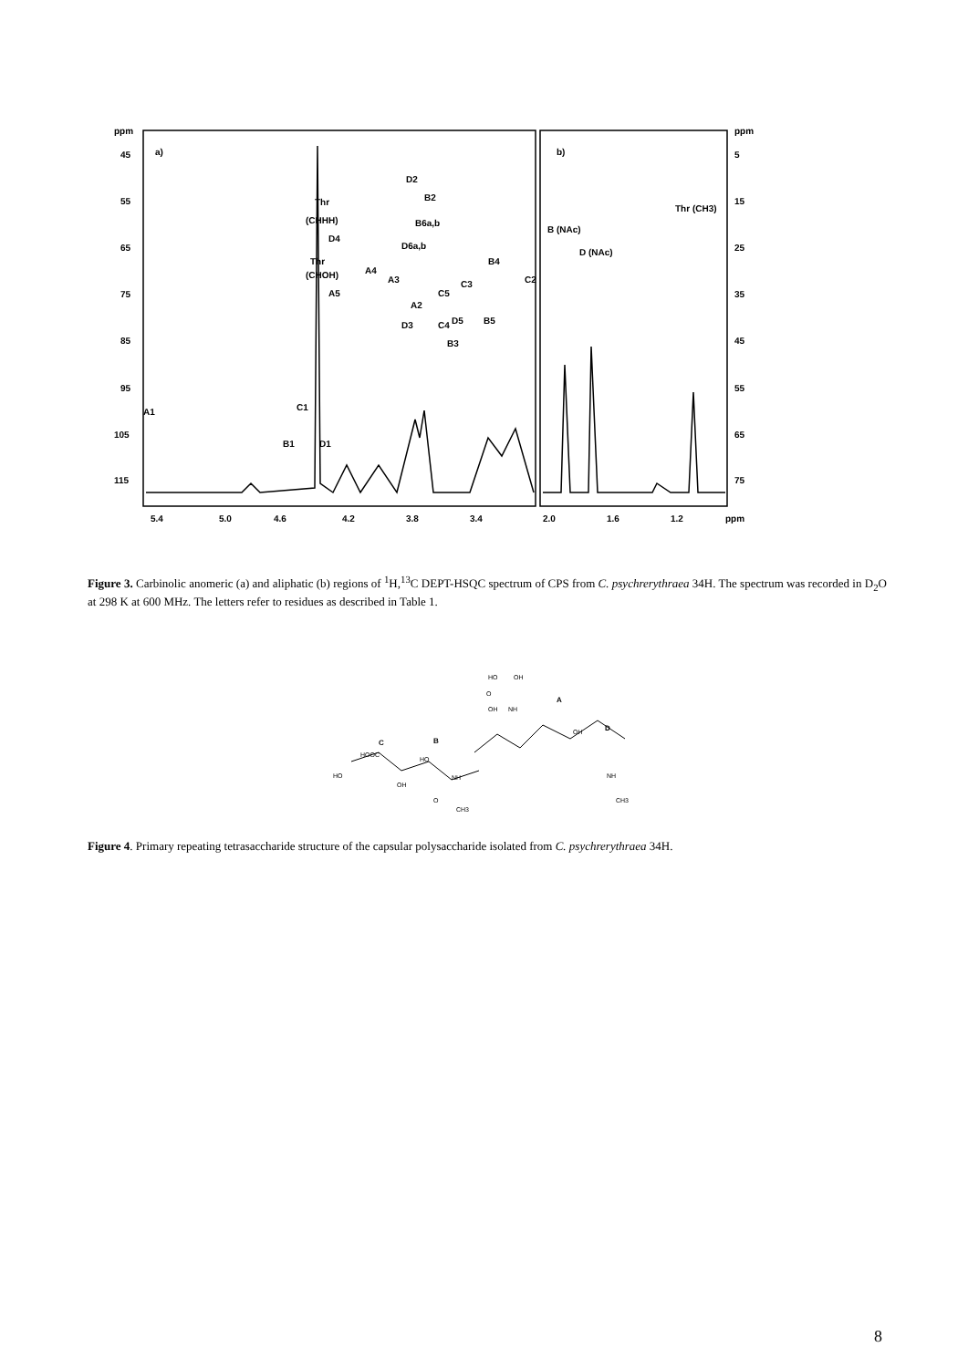ppm
45
55
65
75
85
95
105
115
ppm
5
15
25
35
45
55
65
75
5.4
5.0
4.6
4.2
3.8
3.4
2.0
1.6
1.2
ppm
a)
b)
D2
B2
Thr
(CHHH)
B6a,b
D6a,b
D4
Thr
(CHOH)
A4
A3
B4
C2
C3
C5
A2
D5
B5
A5
D3
C4
B3
A1
C1
B1
D1
B (NAc)
D (NAc)
Thr (CH3)
Figure 3. Carbinolic anomeric (a) and aliphatic (b) regions of <sup>1</sup>H,<sup>13</sup>C DEPT-HSQC spectrum of CPS from C. psychrerythraea 34H. The spectrum was recorded in D<sub>2</sub>O at 298 K at 600 MHz. The letters refer to residues as described in Table 1.
A
C
B
D
HO
OH
O
OH
NH
HOOC
HO
OH
HO
NH
O
CH3
OH
NH
CH3
Figure 4. Primary repeating tetrasaccharide structure of the capsular polysaccharide isolated from C. psychrerythraea 34H.
8